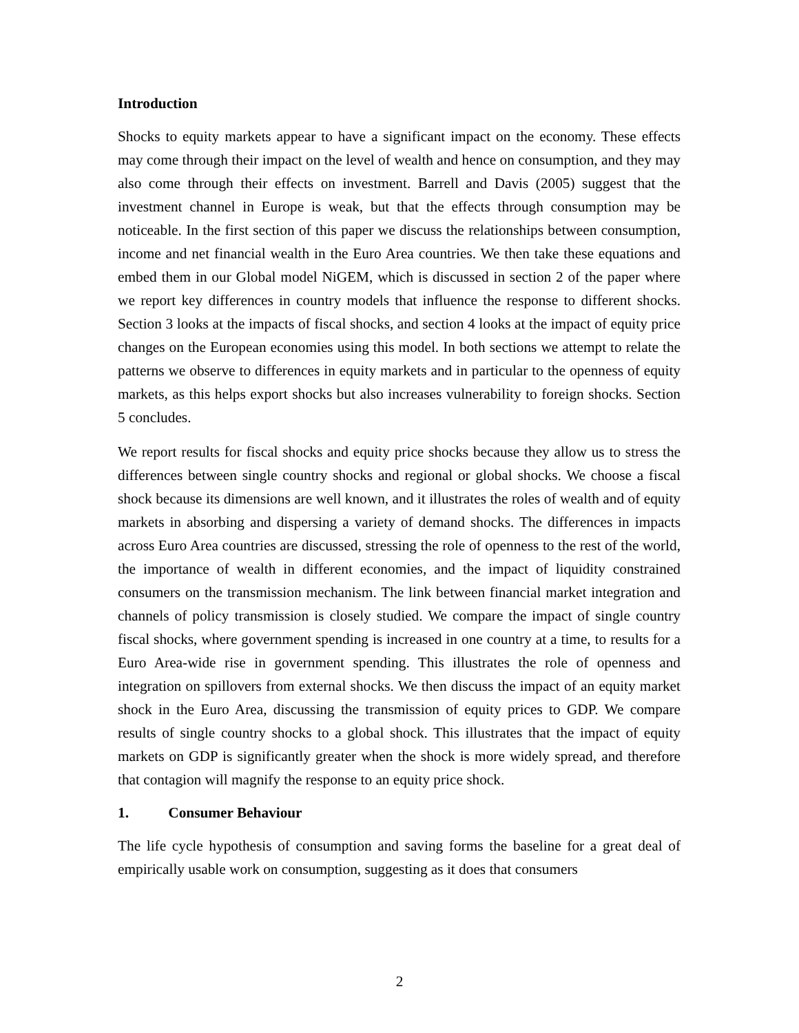Introduction
Shocks to equity markets appear to have a significant impact on the economy. These effects may come through their impact on the level of wealth and hence on consumption, and they may also come through their effects on investment. Barrell and Davis (2005) suggest that the investment channel in Europe is weak, but that the effects through consumption may be noticeable. In the first section of this paper we discuss the relationships between consumption, income and net financial wealth in the Euro Area countries. We then take these equations and embed them in our Global model NiGEM, which is discussed in section 2 of the paper where we report key differences in country models that influence the response to different shocks. Section 3 looks at the impacts of fiscal shocks, and section 4 looks at the impact of equity price changes on the European economies using this model. In both sections we attempt to relate the patterns we observe to differences in equity markets and in particular to the openness of equity markets, as this helps export shocks but also increases vulnerability to foreign shocks. Section 5 concludes.
We report results for fiscal shocks and equity price shocks because they allow us to stress the differences between single country shocks and regional or global shocks. We choose a fiscal shock because its dimensions are well known, and it illustrates the roles of wealth and of equity markets in absorbing and dispersing a variety of demand shocks. The differences in impacts across Euro Area countries are discussed, stressing the role of openness to the rest of the world, the importance of wealth in different economies, and the impact of liquidity constrained consumers on the transmission mechanism. The link between financial market integration and channels of policy transmission is closely studied. We compare the impact of single country fiscal shocks, where government spending is increased in one country at a time, to results for a Euro Area-wide rise in government spending. This illustrates the role of openness and integration on spillovers from external shocks. We then discuss the impact of an equity market shock in the Euro Area, discussing the transmission of equity prices to GDP. We compare results of single country shocks to a global shock. This illustrates that the impact of equity markets on GDP is significantly greater when the shock is more widely spread, and therefore that contagion will magnify the response to an equity price shock.
1. Consumer Behaviour
The life cycle hypothesis of consumption and saving forms the baseline for a great deal of empirically usable work on consumption, suggesting as it does that consumers
2